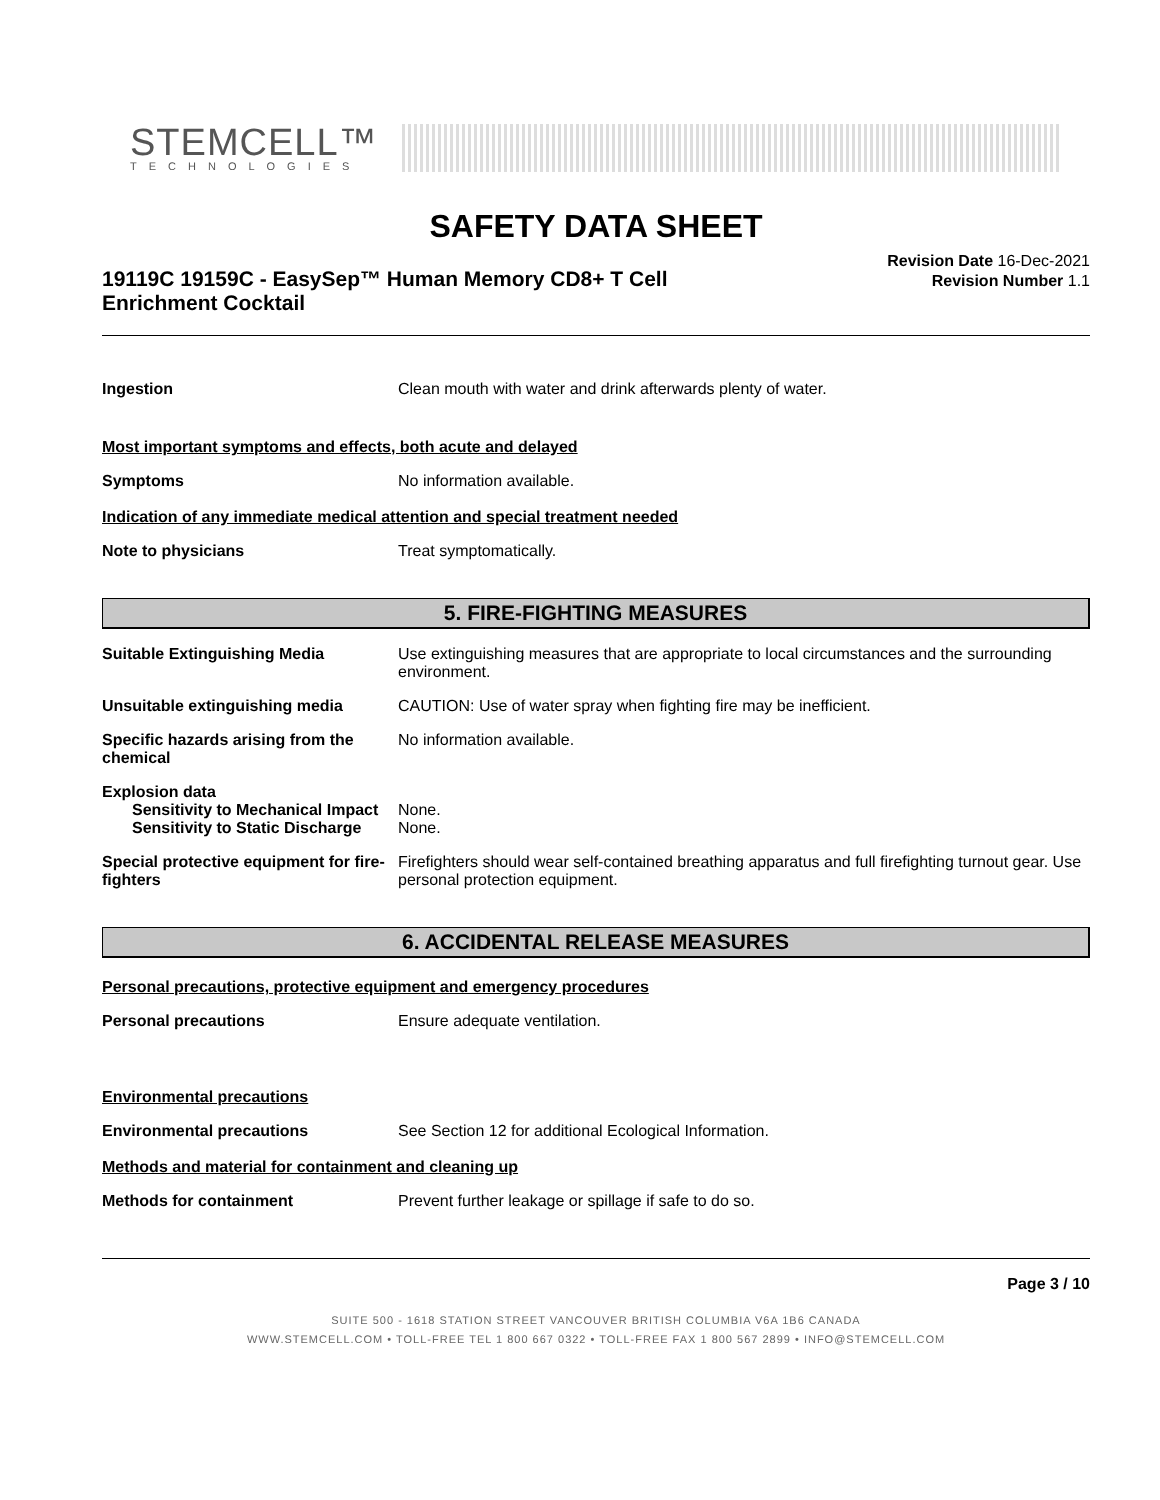STEMCELL™
TECHNOLOGIES
SAFETY DATA SHEET
19119C 19159C - EasySep™ Human Memory CD8+ T Cell Enrichment Cocktail
Revision Date 16-Dec-2021
Revision Number 1.1
Ingestion Clean mouth with water and drink afterwards plenty of water.
Most important symptoms and effects, both acute and delayed
Symptoms No information available.
Indication of any immediate medical attention and special treatment needed
Note to physicians Treat symptomatically.
5. FIRE-FIGHTING MEASURES
Suitable Extinguishing Media Use extinguishing measures that are appropriate to local circumstances and the surrounding environment.
Unsuitable extinguishing media CAUTION: Use of water spray when fighting fire may be inefficient.
Specific hazards arising from the chemical
No information available.
Explosion data
Sensitivity to Mechanical Impact
None.
Sensitivity to Static Discharge
None.
Special protective equipment for fire-fighters
Firefighters should wear self-contained breathing apparatus and full firefighting turnout gear. Use personal protection equipment.
6. ACCIDENTAL RELEASE MEASURES
Personal precautions, protective equipment and emergency procedures
Personal precautions Ensure adequate ventilation.
Environmental precautions
Environmental precautions See Section 12 for additional Ecological Information.
Methods and material for containment and cleaning up
Methods for containment Prevent further leakage or spillage if safe to do so.
Page 3 / 10
SUITE 500 - 1618 STATION STREET VANCOUVER BRITISH COLUMBIA V6A 1B6 CANADA
WWW.STEMCELL.COM • TOLL-FREE TEL 1 800 667 0322 • TOLL-FREE FAX 1 800 567 2899 • INFO@STEMCELL.COM